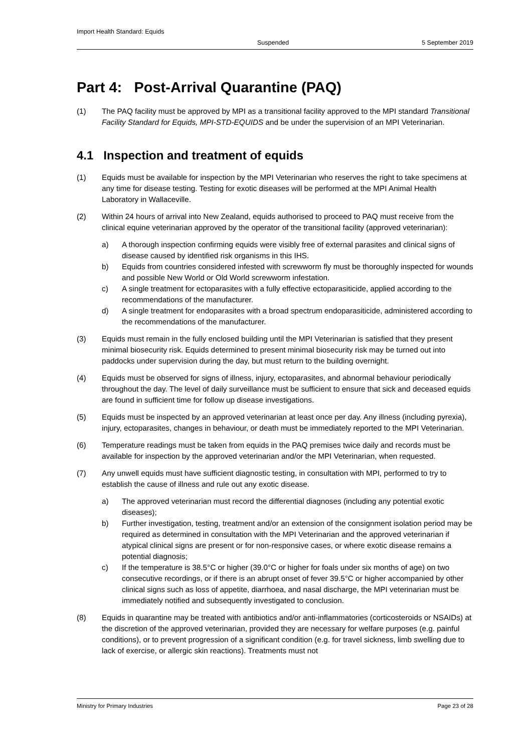Import Health Standard: Equids
Suspended 5 September 2019
Part 4: Post-Arrival Quarantine (PAQ)
(1) The PAQ facility must be approved by MPI as a transitional facility approved to the MPI standard Transitional Facility Standard for Equids, MPI-STD-EQUIDS and be under the supervision of an MPI Veterinarian.
4.1 Inspection and treatment of equids
(1) Equids must be available for inspection by the MPI Veterinarian who reserves the right to take specimens at any time for disease testing. Testing for exotic diseases will be performed at the MPI Animal Health Laboratory in Wallaceville.
(2) Within 24 hours of arrival into New Zealand, equids authorised to proceed to PAQ must receive from the clinical equine veterinarian approved by the operator of the transitional facility (approved veterinarian):
a) A thorough inspection confirming equids were visibly free of external parasites and clinical signs of disease caused by identified risk organisms in this IHS.
b) Equids from countries considered infested with screwworm fly must be thoroughly inspected for wounds and possible New World or Old World screwworm infestation.
c) A single treatment for ectoparasites with a fully effective ectoparasiticide, applied according to the recommendations of the manufacturer.
d) A single treatment for endoparasites with a broad spectrum endoparasiticide, administered according to the recommendations of the manufacturer.
(3) Equids must remain in the fully enclosed building until the MPI Veterinarian is satisfied that they present minimal biosecurity risk. Equids determined to present minimal biosecurity risk may be turned out into paddocks under supervision during the day, but must return to the building overnight.
(4) Equids must be observed for signs of illness, injury, ectoparasites, and abnormal behaviour periodically throughout the day. The level of daily surveillance must be sufficient to ensure that sick and deceased equids are found in sufficient time for follow up disease investigations.
(5) Equids must be inspected by an approved veterinarian at least once per day. Any illness (including pyrexia), injury, ectoparasites, changes in behaviour, or death must be immediately reported to the MPI Veterinarian.
(6) Temperature readings must be taken from equids in the PAQ premises twice daily and records must be available for inspection by the approved veterinarian and/or the MPI Veterinarian, when requested.
(7) Any unwell equids must have sufficient diagnostic testing, in consultation with MPI, performed to try to establish the cause of illness and rule out any exotic disease.
a) The approved veterinarian must record the differential diagnoses (including any potential exotic diseases);
b) Further investigation, testing, treatment and/or an extension of the consignment isolation period may be required as determined in consultation with the MPI Veterinarian and the approved veterinarian if atypical clinical signs are present or for non-responsive cases, or where exotic disease remains a potential diagnosis;
c) If the temperature is 38.5°C or higher (39.0°C or higher for foals under six months of age) on two consecutive recordings, or if there is an abrupt onset of fever 39.5°C or higher accompanied by other clinical signs such as loss of appetite, diarrhoea, and nasal discharge, the MPI veterinarian must be immediately notified and subsequently investigated to conclusion.
(8) Equids in quarantine may be treated with antibiotics and/or anti-inflammatories (corticosteroids or NSAIDs) at the discretion of the approved veterinarian, provided they are necessary for welfare purposes (e.g. painful conditions), or to prevent progression of a significant condition (e.g. for travel sickness, limb swelling due to lack of exercise, or allergic skin reactions). Treatments must not
Ministry for Primary Industries Page 23 of 28